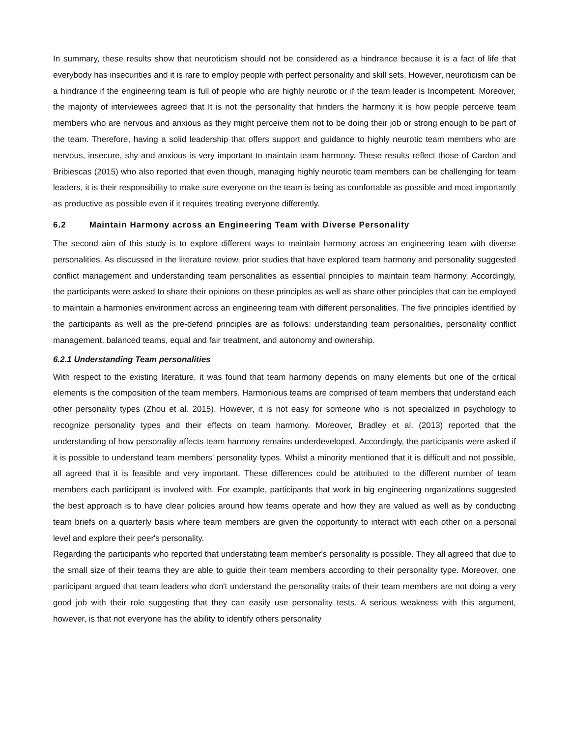In summary, these results show that neuroticism should not be considered as a hindrance because it is a fact of life that everybody has insecurities and it is rare to employ people with perfect personality and skill sets. However, neuroticism can be a hindrance if the engineering team is full of people who are highly neurotic or if the team leader is Incompetent. Moreover, the majority of interviewees agreed that It is not the personality that hinders the harmony it is how people perceive team members who are nervous and anxious as they might perceive them not to be doing their job or strong enough to be part of the team. Therefore, having a solid leadership that offers support and guidance to highly neurotic team members who are nervous, insecure, shy and anxious is very important to maintain team harmony. These results reflect those of Cardon and Bribiescas (2015) who also reported that even though, managing highly neurotic team members can be challenging for team leaders, it is their responsibility to make sure everyone on the team is being as comfortable as possible and most importantly as productive as possible even if it requires treating everyone differently.
6.2 Maintain Harmony across an Engineering Team with Diverse Personality
The second aim of this study is to explore different ways to maintain harmony across an engineering team with diverse personalities. As discussed in the literature review, prior studies that have explored team harmony and personality suggested conflict management and understanding team personalities as essential principles to maintain team harmony. Accordingly, the participants were asked to share their opinions on these principles as well as share other principles that can be employed to maintain a harmonies environment across an engineering team with different personalities. The five principles identified by the participants as well as the pre-defend principles are as follows: understanding team personalities, personality conflict management, balanced teams, equal and fair treatment, and autonomy and ownership.
6.2.1 Understanding Team personalities
With respect to the existing literature, it was found that team harmony depends on many elements but one of the critical elements is the composition of the team members. Harmonious teams are comprised of team members that understand each other personality types (Zhou et al. 2015). However, it is not easy for someone who is not specialized in psychology to recognize personality types and their effects on team harmony. Moreover, Bradley et al. (2013) reported that the understanding of how personality affects team harmony remains underdeveloped. Accordingly, the participants were asked if it is possible to understand team members' personality types. Whilst a minority mentioned that it is difficult and not possible, all agreed that it is feasible and very important. These differences could be attributed to the different number of team members each participant is involved with. For example, participants that work in big engineering organizations suggested the best approach is to have clear policies around how teams operate and how they are valued as well as by conducting team briefs on a quarterly basis where team members are given the opportunity to interact with each other on a personal level and explore their peer's personality.
Regarding the participants who reported that understating team member's personality is possible. They all agreed that due to the small size of their teams they are able to guide their team members according to their personality type. Moreover, one participant argued that team leaders who don't understand the personality traits of their team members are not doing a very good job with their role suggesting that they can easily use personality tests. A serious weakness with this argument, however, is that not everyone has the ability to identify others personality